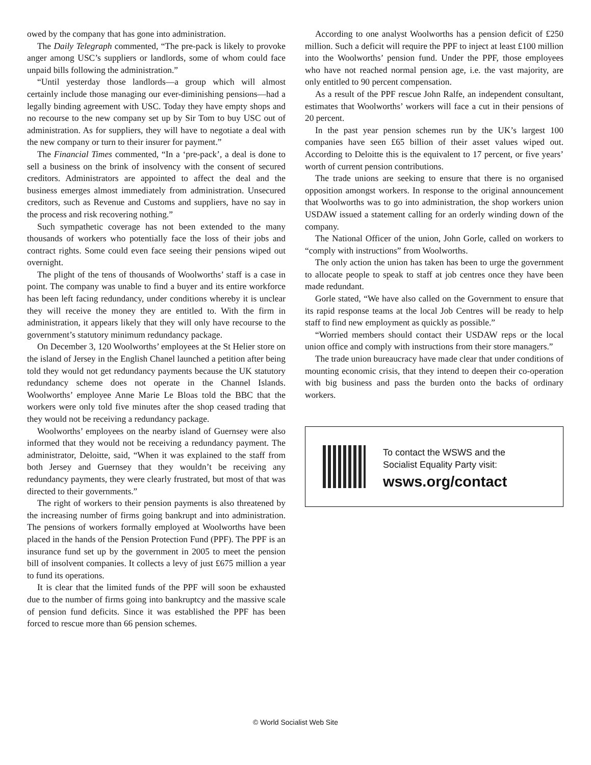owed by the company that has gone into administration.
The Daily Telegraph commented, “The pre-pack is likely to provoke anger among USC’s suppliers or landlords, some of whom could face unpaid bills following the administration.”
“Until yesterday those landlords—a group which will almost certainly include those managing our ever-diminishing pensions—had a legally binding agreement with USC. Today they have empty shops and no recourse to the new company set up by Sir Tom to buy USC out of administration. As for suppliers, they will have to negotiate a deal with the new company or turn to their insurer for payment.”
The Financial Times commented, “In a ‘pre-pack’, a deal is done to sell a business on the brink of insolvency with the consent of secured creditors. Administrators are appointed to affect the deal and the business emerges almost immediately from administration. Unsecured creditors, such as Revenue and Customs and suppliers, have no say in the process and risk recovering nothing.”
Such sympathetic coverage has not been extended to the many thousands of workers who potentially face the loss of their jobs and contract rights. Some could even face seeing their pensions wiped out overnight.
The plight of the tens of thousands of Woolworths’ staff is a case in point. The company was unable to find a buyer and its entire workforce has been left facing redundancy, under conditions whereby it is unclear they will receive the money they are entitled to. With the firm in administration, it appears likely that they will only have recourse to the government’s statutory minimum redundancy package.
On December 3, 120 Woolworths’ employees at the St Helier store on the island of Jersey in the English Chanel launched a petition after being told they would not get redundancy payments because the UK statutory redundancy scheme does not operate in the Channel Islands. Woolworths’ employee Anne Marie Le Bloas told the BBC that the workers were only told five minutes after the shop ceased trading that they would not be receiving a redundancy package.
Woolworths’ employees on the nearby island of Guernsey were also informed that they would not be receiving a redundancy payment. The administrator, Deloitte, said, “When it was explained to the staff from both Jersey and Guernsey that they wouldn’t be receiving any redundancy payments, they were clearly frustrated, but most of that was directed to their governments.”
The right of workers to their pension payments is also threatened by the increasing number of firms going bankrupt and into administration. The pensions of workers formally employed at Woolworths have been placed in the hands of the Pension Protection Fund (PPF). The PPF is an insurance fund set up by the government in 2005 to meet the pension bill of insolvent companies. It collects a levy of just £675 million a year to fund its operations.
It is clear that the limited funds of the PPF will soon be exhausted due to the number of firms going into bankruptcy and the massive scale of pension fund deficits. Since it was established the PPF has been forced to rescue more than 66 pension schemes.
According to one analyst Woolworths has a pension deficit of £250 million. Such a deficit will require the PPF to inject at least £100 million into the Woolworths’ pension fund. Under the PPF, those employees who have not reached normal pension age, i.e. the vast majority, are only entitled to 90 percent compensation.
As a result of the PPF rescue John Ralfe, an independent consultant, estimates that Woolworths’ workers will face a cut in their pensions of 20 percent.
In the past year pension schemes run by the UK’s largest 100 companies have seen £65 billion of their asset values wiped out. According to Deloitte this is the equivalent to 17 percent, or five years’ worth of current pension contributions.
The trade unions are seeking to ensure that there is no organised opposition amongst workers. In response to the original announcement that Woolworths was to go into administration, the shop workers union USDAW issued a statement calling for an orderly winding down of the company.
The National Officer of the union, John Gorle, called on workers to “comply with instructions” from Woolworths.
The only action the union has taken has been to urge the government to allocate people to speak to staff at job centres once they have been made redundant.
Gorle stated, “We have also called on the Government to ensure that its rapid response teams at the local Job Centres will be ready to help staff to find new employment as quickly as possible.”
“Worried members should contact their USDAW reps or the local union office and comply with instructions from their store managers.”
The trade union bureaucracy have made clear that under conditions of mounting economic crisis, that they intend to deepen their co-operation with big business and pass the burden onto the backs of ordinary workers.
To contact the WSWS and the
Socialist Equality Party visit:
wsws.org/contact
© World Socialist Web Site